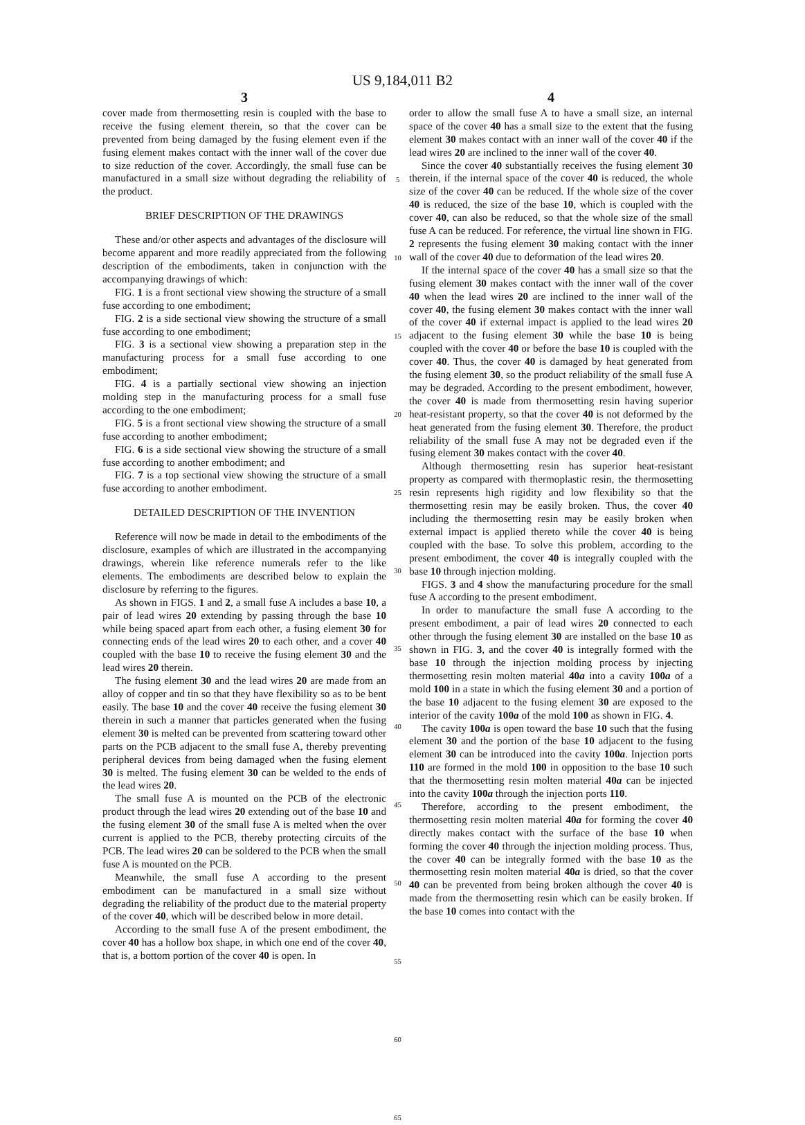US 9,184,011 B2
3
cover made from thermosetting resin is coupled with the base to receive the fusing element therein, so that the cover can be prevented from being damaged by the fusing element even if the fusing element makes contact with the inner wall of the cover due to size reduction of the cover. Accordingly, the small fuse can be manufactured in a small size without degrading the reliability of the product.
BRIEF DESCRIPTION OF THE DRAWINGS
These and/or other aspects and advantages of the disclosure will become apparent and more readily appreciated from the following description of the embodiments, taken in conjunction with the accompanying drawings of which:
FIG. 1 is a front sectional view showing the structure of a small fuse according to one embodiment;
FIG. 2 is a side sectional view showing the structure of a small fuse according to one embodiment;
FIG. 3 is a sectional view showing a preparation step in the manufacturing process for a small fuse according to one embodiment;
FIG. 4 is a partially sectional view showing an injection molding step in the manufacturing process for a small fuse according to the one embodiment;
FIG. 5 is a front sectional view showing the structure of a small fuse according to another embodiment;
FIG. 6 is a side sectional view showing the structure of a small fuse according to another embodiment; and
FIG. 7 is a top sectional view showing the structure of a small fuse according to another embodiment.
DETAILED DESCRIPTION OF THE INVENTION
Reference will now be made in detail to the embodiments of the disclosure, examples of which are illustrated in the accompanying drawings, wherein like reference numerals refer to the like elements. The embodiments are described below to explain the disclosure by referring to the figures.
As shown in FIGS. 1 and 2, a small fuse A includes a base 10, a pair of lead wires 20 extending by passing through the base 10 while being spaced apart from each other, a fusing element 30 for connecting ends of the lead wires 20 to each other, and a cover 40 coupled with the base 10 to receive the fusing element 30 and the lead wires 20 therein.
The fusing element 30 and the lead wires 20 are made from an alloy of copper and tin so that they have flexibility so as to be bent easily. The base 10 and the cover 40 receive the fusing element 30 therein in such a manner that particles generated when the fusing element 30 is melted can be prevented from scattering toward other parts on the PCB adjacent to the small fuse A, thereby preventing peripheral devices from being damaged when the fusing element 30 is melted. The fusing element 30 can be welded to the ends of the lead wires 20.
The small fuse A is mounted on the PCB of the electronic product through the lead wires 20 extending out of the base 10 and the fusing element 30 of the small fuse A is melted when the over current is applied to the PCB, thereby protecting circuits of the PCB. The lead wires 20 can be soldered to the PCB when the small fuse A is mounted on the PCB.
Meanwhile, the small fuse A according to the present embodiment can be manufactured in a small size without degrading the reliability of the product due to the material property of the cover 40, which will be described below in more detail.
According to the small fuse A of the present embodiment, the cover 40 has a hollow box shape, in which one end of the cover 40, that is, a bottom portion of the cover 40 is open. In
5
10
15
20
25
30
35
40
45
50
55
60
65
4
order to allow the small fuse A to have a small size, an internal space of the cover 40 has a small size to the extent that the fusing element 30 makes contact with an inner wall of the cover 40 if the lead wires 20 are inclined to the inner wall of the cover 40.
Since the cover 40 substantially receives the fusing element 30 therein, if the internal space of the cover 40 is reduced, the whole size of the cover 40 can be reduced. If the whole size of the cover 40 is reduced, the size of the base 10, which is coupled with the cover 40, can also be reduced, so that the whole size of the small fuse A can be reduced. For reference, the virtual line shown in FIG. 2 represents the fusing element 30 making contact with the inner wall of the cover 40 due to deformation of the lead wires 20.
If the internal space of the cover 40 has a small size so that the fusing element 30 makes contact with the inner wall of the cover 40 when the lead wires 20 are inclined to the inner wall of the cover 40, the fusing element 30 makes contact with the inner wall of the cover 40 if external impact is applied to the lead wires 20 adjacent to the fusing element 30 while the base 10 is being coupled with the cover 40 or before the base 10 is coupled with the cover 40. Thus, the cover 40 is damaged by heat generated from the fusing element 30, so the product reliability of the small fuse A may be degraded. According to the present embodiment, however, the cover 40 is made from thermosetting resin having superior heat-resistant property, so that the cover 40 is not deformed by the heat generated from the fusing element 30. Therefore, the product reliability of the small fuse A may not be degraded even if the fusing element 30 makes contact with the cover 40.
Although thermosetting resin has superior heat-resistant property as compared with thermoplastic resin, the thermosetting resin represents high rigidity and low flexibility so that the thermosetting resin may be easily broken. Thus, the cover 40 including the thermosetting resin may be easily broken when external impact is applied thereto while the cover 40 is being coupled with the base. To solve this problem, according to the present embodiment, the cover 40 is integrally coupled with the base 10 through injection molding.
FIGS. 3 and 4 show the manufacturing procedure for the small fuse A according to the present embodiment.
In order to manufacture the small fuse A according to the present embodiment, a pair of lead wires 20 connected to each other through the fusing element 30 are installed on the base 10 as shown in FIG. 3, and the cover 40 is integrally formed with the base 10 through the injection molding process by injecting thermosetting resin molten material 40a into a cavity 100a of a mold 100 in a state in which the fusing element 30 and a portion of the base 10 adjacent to the fusing element 30 are exposed to the interior of the cavity 100a of the mold 100 as shown in FIG. 4.
The cavity 100a is open toward the base 10 such that the fusing element 30 and the portion of the base 10 adjacent to the fusing element 30 can be introduced into the cavity 100a. Injection ports 110 are formed in the mold 100 in opposition to the base 10 such that the thermosetting resin molten material 40a can be injected into the cavity 100a through the injection ports 110.
Therefore, according to the present embodiment, the thermosetting resin molten material 40a for forming the cover 40 directly makes contact with the surface of the base 10 when forming the cover 40 through the injection molding process. Thus, the cover 40 can be integrally formed with the base 10 as the thermosetting resin molten material 40a is dried, so that the cover 40 can be prevented from being broken although the cover 40 is made from the thermosetting resin which can be easily broken. If the base 10 comes into contact with the